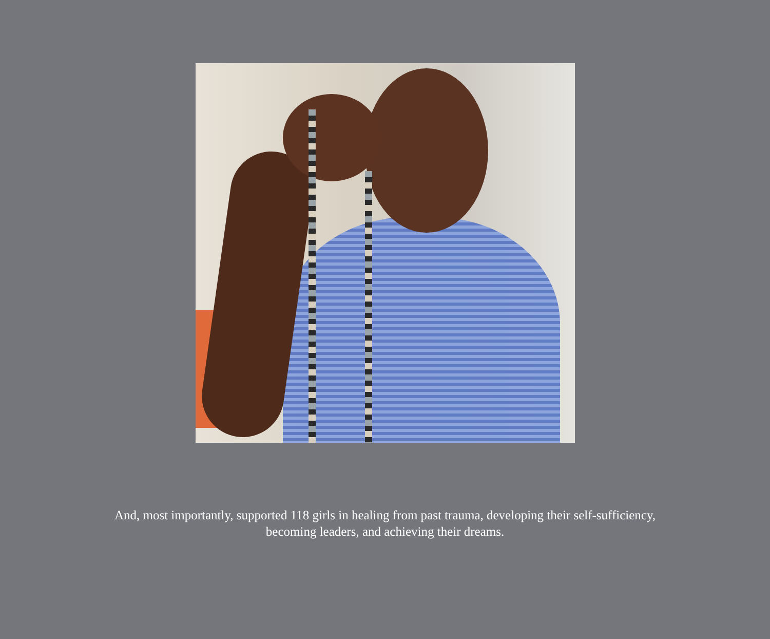And, most importantly, supported 118 girls in healing from past trauma, developing their self-sufficiency, becoming leaders, and achieving their dreams.